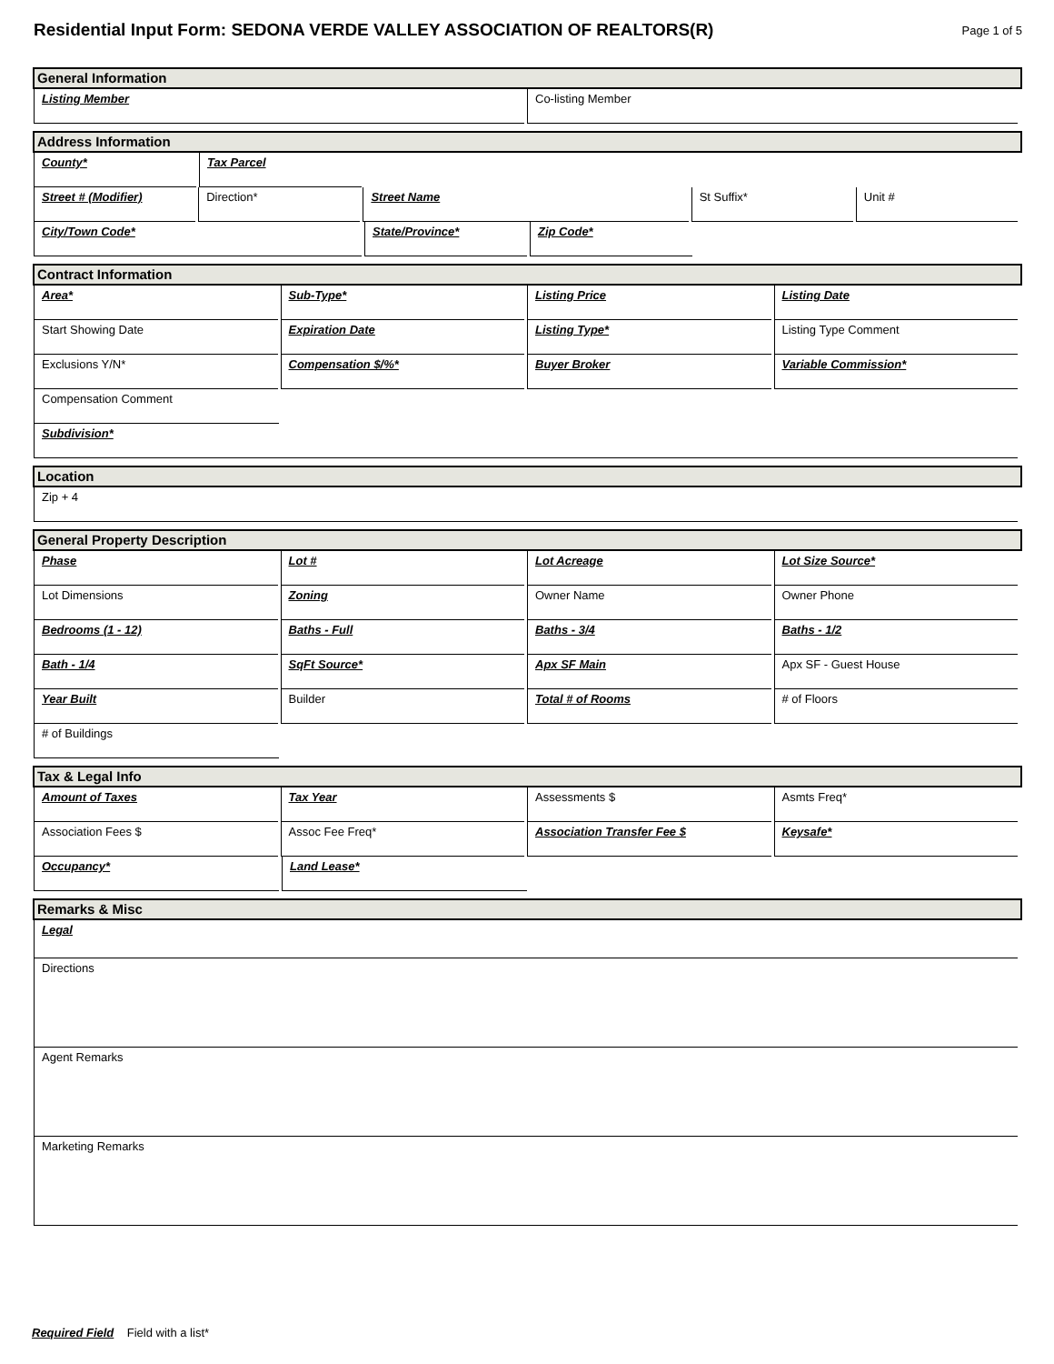Residential Input Form: SEDONA VERDE VALLEY ASSOCIATION OF REALTORS(R)
Page 1 of 5
General Information
Listing Member Co-listing Member
Address Information
County* Tax Parcel
Street # (Modifier) Direction* Street Name St Suffix* Unit #
City/Town Code* State/Province* Zip Code*
Contract Information
Area* Sub-Type* Listing Price Listing Date
Start Showing Date Expiration Date Listing Type* Listing Type Comment
Exclusions Y/N* Compensation $/%* Buyer Broker Variable Commission*
Compensation Comment
Subdivision*
Location
Zip + 4
General Property Description
Phase Lot # Lot Acreage Lot Size Source*
Lot Dimensions Zoning Owner Name Owner Phone
Bedrooms (1 - 12) Baths - Full Baths - 3/4 Baths - 1/2
Bath - 1/4 SqFt Source* Apx SF Main Apx SF - Guest House
Year Built Builder Total # of Rooms # of Floors
# of Buildings
Tax & Legal Info
Amount of Taxes Tax Year Assessments $ Asmts Freq*
Association Fees $ Assoc Fee Freq* Association Transfer Fee $ Keysafe*
Occupancy* Land Lease*
Remarks & Misc
Legal
Directions
Agent Remarks
Marketing Remarks
Required Field Field with a list*